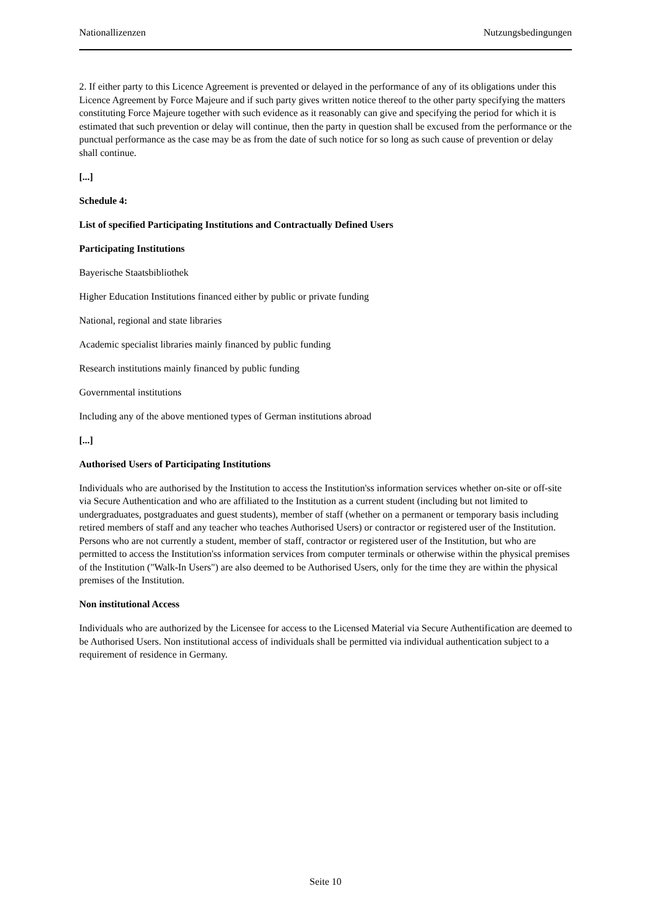Nationallizenzen Nutzungsbedingungen
2. If either party to this Licence Agreement is prevented or delayed in the performance of any of its obligations under this Licence Agreement by Force Majeure and if such party gives written notice thereof to the other party specifying the matters constituting Force Majeure together with such evidence as it reasonably can give and specifying the period for which it is estimated that such prevention or delay will continue, then the party in question shall be excused from the performance or the punctual performance as the case may be as from the date of such notice for so long as such cause of prevention or delay shall continue.
[...]
Schedule 4:
List of specified Participating Institutions and Contractually Defined Users
Participating Institutions
Bayerische Staatsbibliothek
Higher Education Institutions financed either by public or private funding
National, regional and state libraries
Academic specialist libraries mainly financed by public funding
Research institutions mainly financed by public funding
Governmental institutions
Including any of the above mentioned types of German institutions abroad
[...]
Authorised Users of Participating Institutions
Individuals who are authorised by the Institution to access the Institution'ss information services whether on-site or off-site via Secure Authentication and who are affiliated to the Institution as a current student (including but not limited to undergraduates, postgraduates and guest students), member of staff (whether on a permanent or temporary basis including retired members of staff and any teacher who teaches Authorised Users) or contractor or registered user of the Institution. Persons who are not currently a student, member of staff, contractor or registered user of the Institution, but who are permitted to access the Institution'ss information services from computer terminals or otherwise within the physical premises of the Institution ("Walk-In Users") are also deemed to be Authorised Users, only for the time they are within the physical premises of the Institution.
Non institutional Access
Individuals who are authorized by the Licensee for access to the Licensed Material via Secure Authentification are deemed to be Authorised Users. Non institutional access of individuals shall be permitted via individual authentication subject to a requirement of residence in Germany.
Seite 10